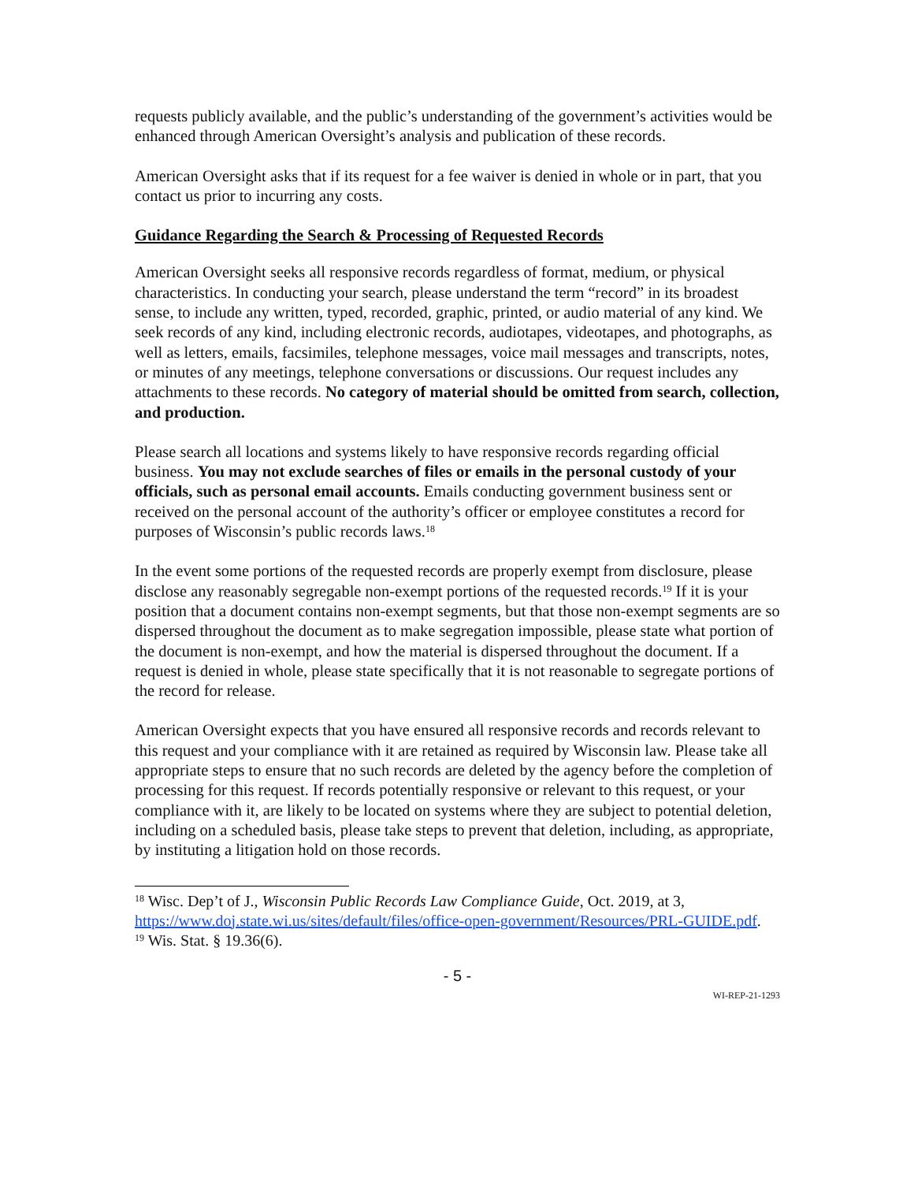requests publicly available, and the public’s understanding of the government’s activities would be enhanced through American Oversight’s analysis and publication of these records.
American Oversight asks that if its request for a fee waiver is denied in whole or in part, that you contact us prior to incurring any costs.
Guidance Regarding the Search & Processing of Requested Records
American Oversight seeks all responsive records regardless of format, medium, or physical characteristics. In conducting your search, please understand the term “record” in its broadest sense, to include any written, typed, recorded, graphic, printed, or audio material of any kind. We seek records of any kind, including electronic records, audiotapes, videotapes, and photographs, as well as letters, emails, facsimiles, telephone messages, voice mail messages and transcripts, notes, or minutes of any meetings, telephone conversations or discussions. Our request includes any attachments to these records. No category of material should be omitted from search, collection, and production.
Please search all locations and systems likely to have responsive records regarding official business. You may not exclude searches of files or emails in the personal custody of your officials, such as personal email accounts. Emails conducting government business sent or received on the personal account of the authority’s officer or employee constitutes a record for purposes of Wisconsin’s public records laws.<sup>18</sup>
In the event some portions of the requested records are properly exempt from disclosure, please disclose any reasonably segregable non-exempt portions of the requested records.<sup>19</sup> If it is your position that a document contains non-exempt segments, but that those non-exempt segments are so dispersed throughout the document as to make segregation impossible, please state what portion of the document is non-exempt, and how the material is dispersed throughout the document. If a request is denied in whole, please state specifically that it is not reasonable to segregate portions of the record for release.
American Oversight expects that you have ensured all responsive records and records relevant to this request and your compliance with it are retained as required by Wisconsin law. Please take all appropriate steps to ensure that no such records are deleted by the agency before the completion of processing for this request. If records potentially responsive or relevant to this request, or your compliance with it, are likely to be located on systems where they are subject to potential deletion, including on a scheduled basis, please take steps to prevent that deletion, including, as appropriate, by instituting a litigation hold on those records.
<sup>18</sup> Wisc. Dep’t of J., Wisconsin Public Records Law Compliance Guide, Oct. 2019, at 3, https://www.doj.state.wi.us/sites/default/files/office-open-government/Resources/PRL-GUIDE.pdf.
<sup>19</sup> Wis. Stat. § 19.36(6).
- 5 -
WI-REP-21-1293